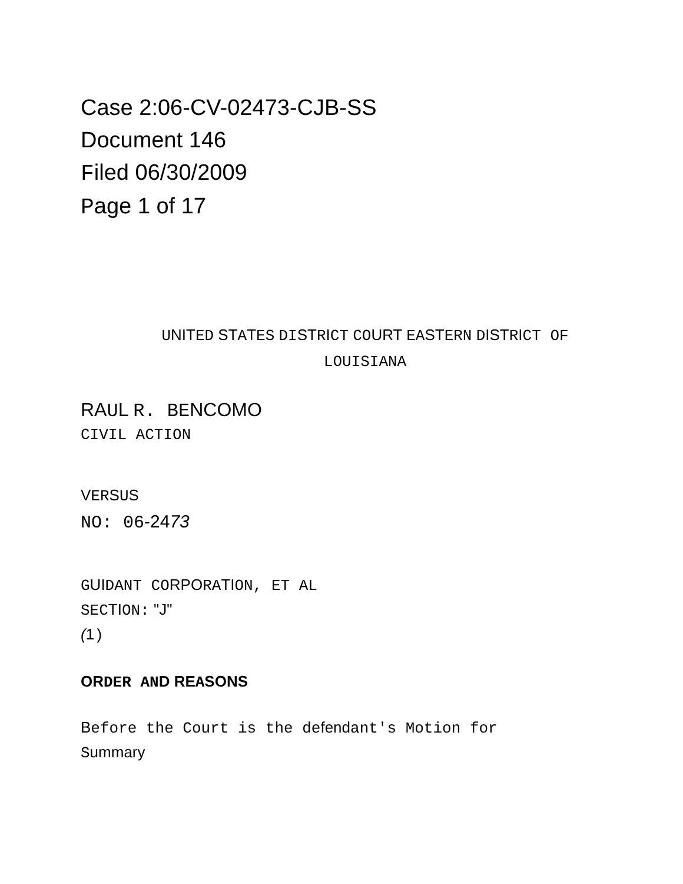Case 2:06-CV-02473-CJB-SS
Document 146
Filed 06/30/2009
Page 1 of 17
UNITED STATES DISTRICT COURT EASTERN DISTRICT OF
LOUISIANA
RAUL R. BENCOMO
CIVIL ACTION
VERSUS
NO: 06-2473
GUIDANT CORPORATION, ET AL
SECTION: "J"
(1)
ORDER AND REASONS
Before the Court is the defendant's Motion for
Summary